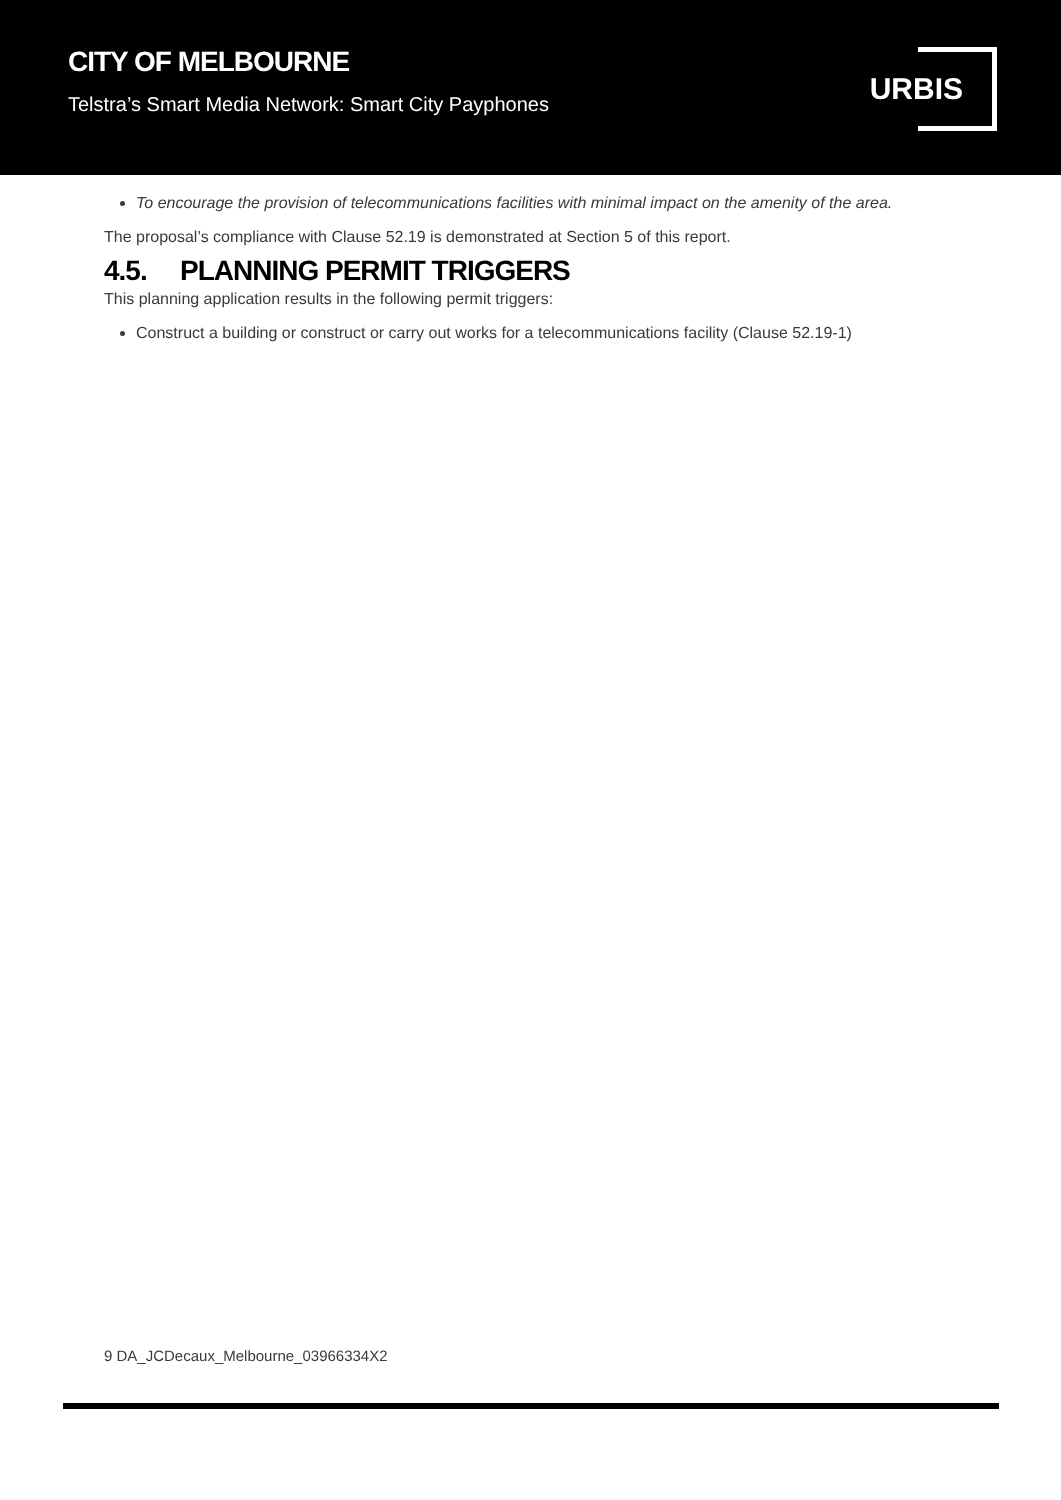CITY OF MELBOURNE
Telstra’s Smart Media Network: Smart City Payphones
URBIS
To encourage the provision of telecommunications facilities with minimal impact on the amenity of the area.
The proposal’s compliance with Clause 52.19 is demonstrated at Section 5 of this report.
4.5. PLANNING PERMIT TRIGGERS
This planning application results in the following permit triggers:
Construct a building or construct or carry out works for a telecommunications facility (Clause 52.19-1)
9 DA_JCDecaux_Melbourne_03966334X2